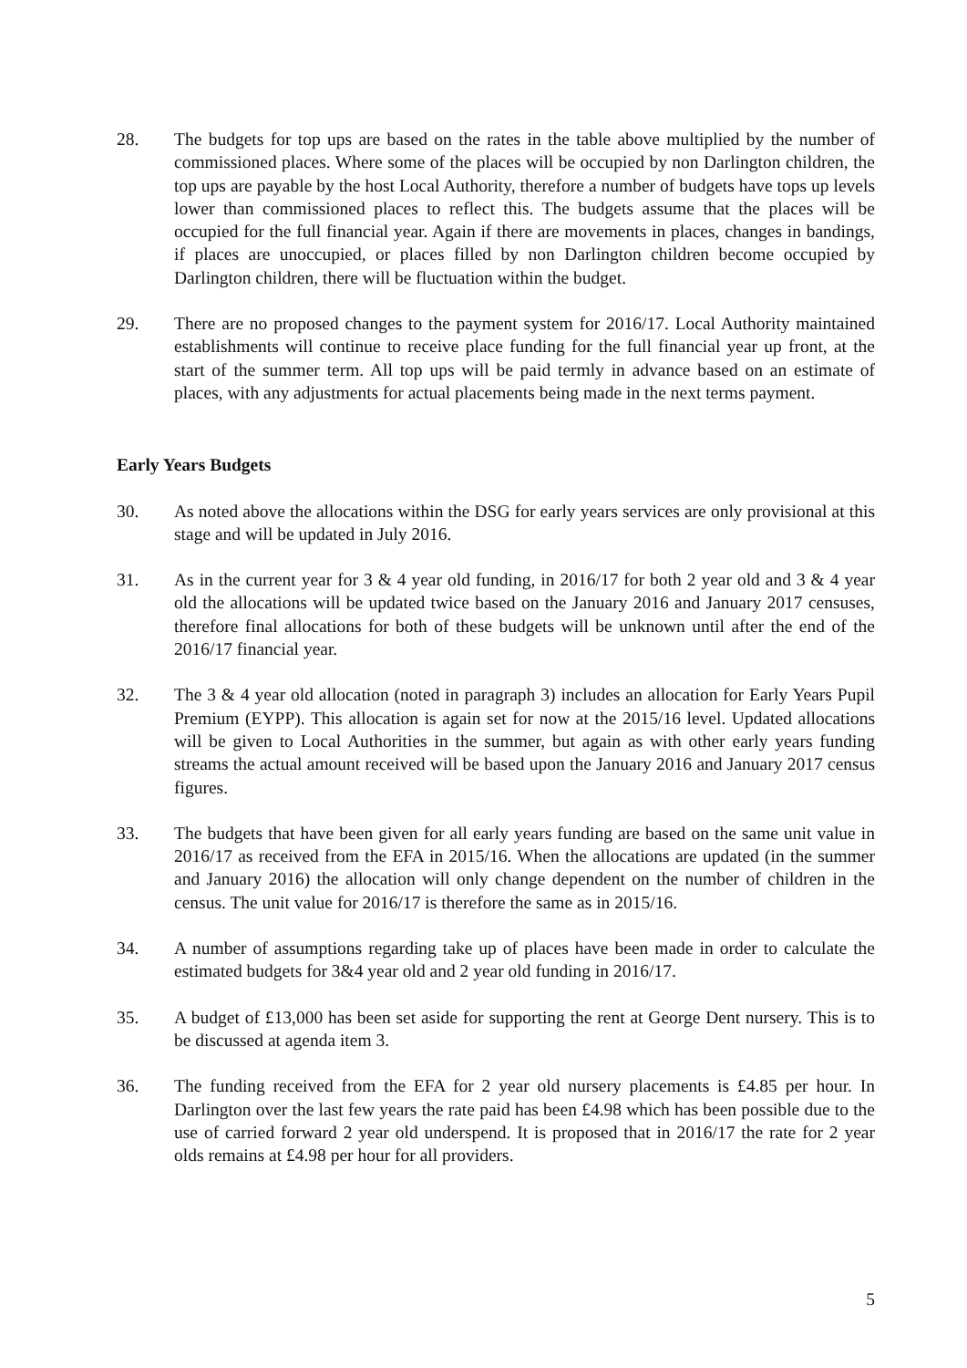28. The budgets for top ups are based on the rates in the table above multiplied by the number of commissioned places. Where some of the places will be occupied by non Darlington children, the top ups are payable by the host Local Authority, therefore a number of budgets have tops up levels lower than commissioned places to reflect this. The budgets assume that the places will be occupied for the full financial year. Again if there are movements in places, changes in bandings, if places are unoccupied, or places filled by non Darlington children become occupied by Darlington children, there will be fluctuation within the budget.
29. There are no proposed changes to the payment system for 2016/17. Local Authority maintained establishments will continue to receive place funding for the full financial year up front, at the start of the summer term. All top ups will be paid termly in advance based on an estimate of places, with any adjustments for actual placements being made in the next terms payment.
Early Years Budgets
30. As noted above the allocations within the DSG for early years services are only provisional at this stage and will be updated in July 2016.
31. As in the current year for 3 & 4 year old funding, in 2016/17 for both 2 year old and 3 & 4 year old the allocations will be updated twice based on the January 2016 and January 2017 censuses, therefore final allocations for both of these budgets will be unknown until after the end of the 2016/17 financial year.
32. The 3 & 4 year old allocation (noted in paragraph 3) includes an allocation for Early Years Pupil Premium (EYPP). This allocation is again set for now at the 2015/16 level. Updated allocations will be given to Local Authorities in the summer, but again as with other early years funding streams the actual amount received will be based upon the January 2016 and January 2017 census figures.
33. The budgets that have been given for all early years funding are based on the same unit value in 2016/17 as received from the EFA in 2015/16. When the allocations are updated (in the summer and January 2016) the allocation will only change dependent on the number of children in the census. The unit value for 2016/17 is therefore the same as in 2015/16.
34. A number of assumptions regarding take up of places have been made in order to calculate the estimated budgets for 3&4 year old and 2 year old funding in 2016/17.
35. A budget of £13,000 has been set aside for supporting the rent at George Dent nursery. This is to be discussed at agenda item 3.
36. The funding received from the EFA for 2 year old nursery placements is £4.85 per hour. In Darlington over the last few years the rate paid has been £4.98 which has been possible due to the use of carried forward 2 year old underspend. It is proposed that in 2016/17 the rate for 2 year olds remains at £4.98 per hour for all providers.
5